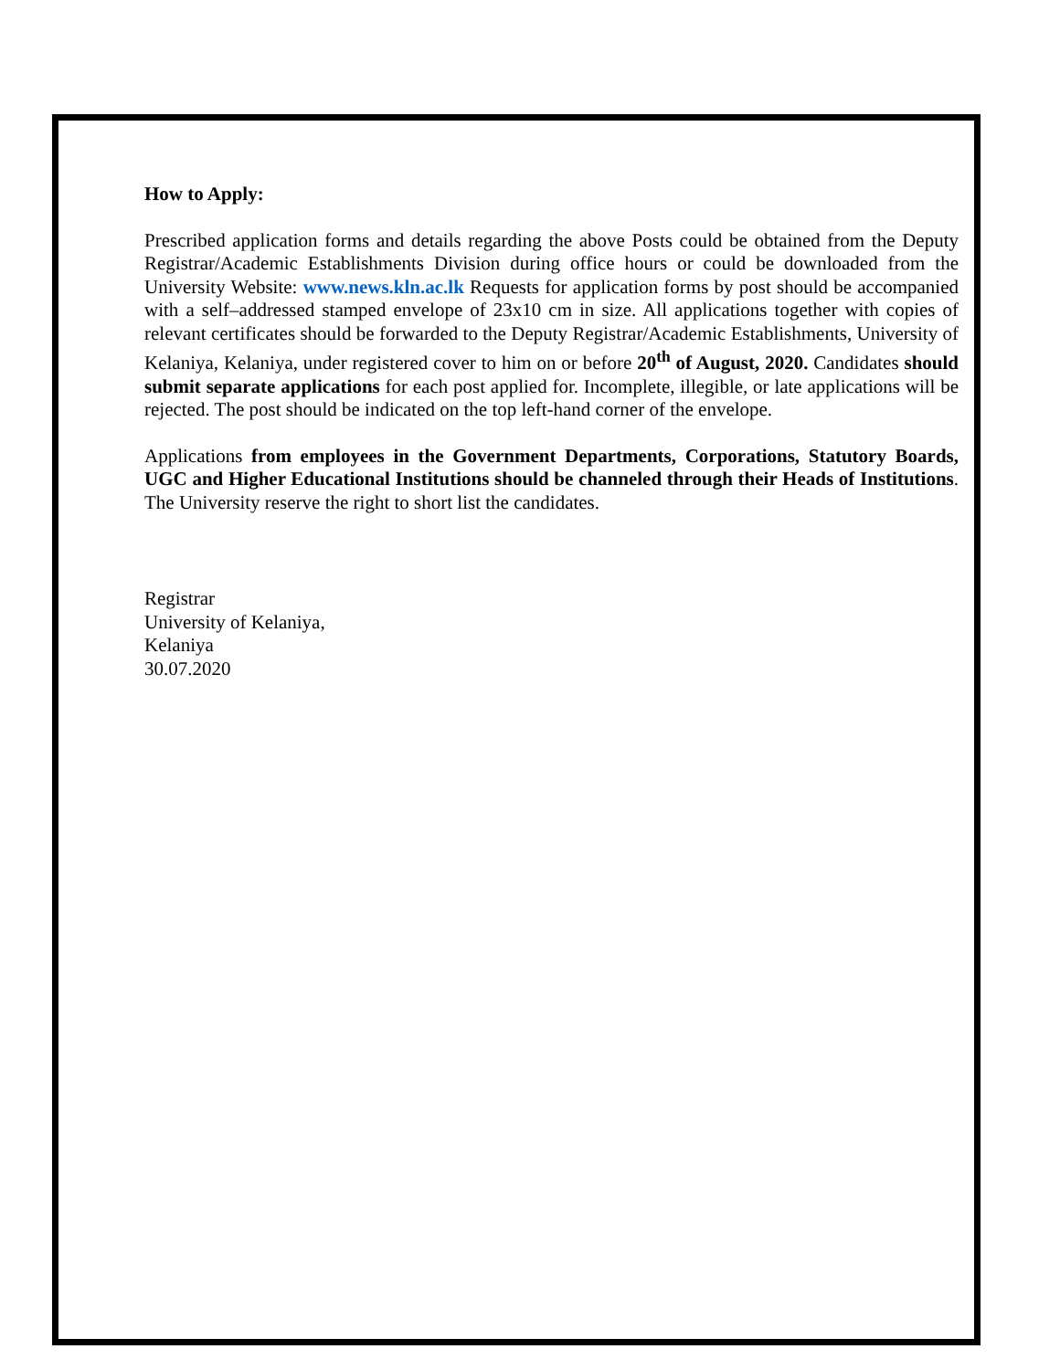How to Apply:
Prescribed application forms and details regarding the above Posts could be obtained from the Deputy Registrar/Academic Establishments Division during office hours or could be downloaded from the University Website: www.news.kln.ac.lk Requests for application forms by post should be accompanied with a self–addressed stamped envelope of 23x10 cm in size. All applications together with copies of relevant certificates should be forwarded to the Deputy Registrar/Academic Establishments, University of Kelaniya, Kelaniya, under registered cover to him on or before 20<sup>th</sup> of August, 2020. Candidates should submit separate applications for each post applied for. Incomplete, illegible, or late applications will be rejected. The post should be indicated on the top left-hand corner of the envelope.
Applications from employees in the Government Departments, Corporations, Statutory Boards, UGC and Higher Educational Institutions should be channeled through their Heads of Institutions. The University reserve the right to short list the candidates.
Registrar
University of Kelaniya,
Kelaniya
30.07.2020